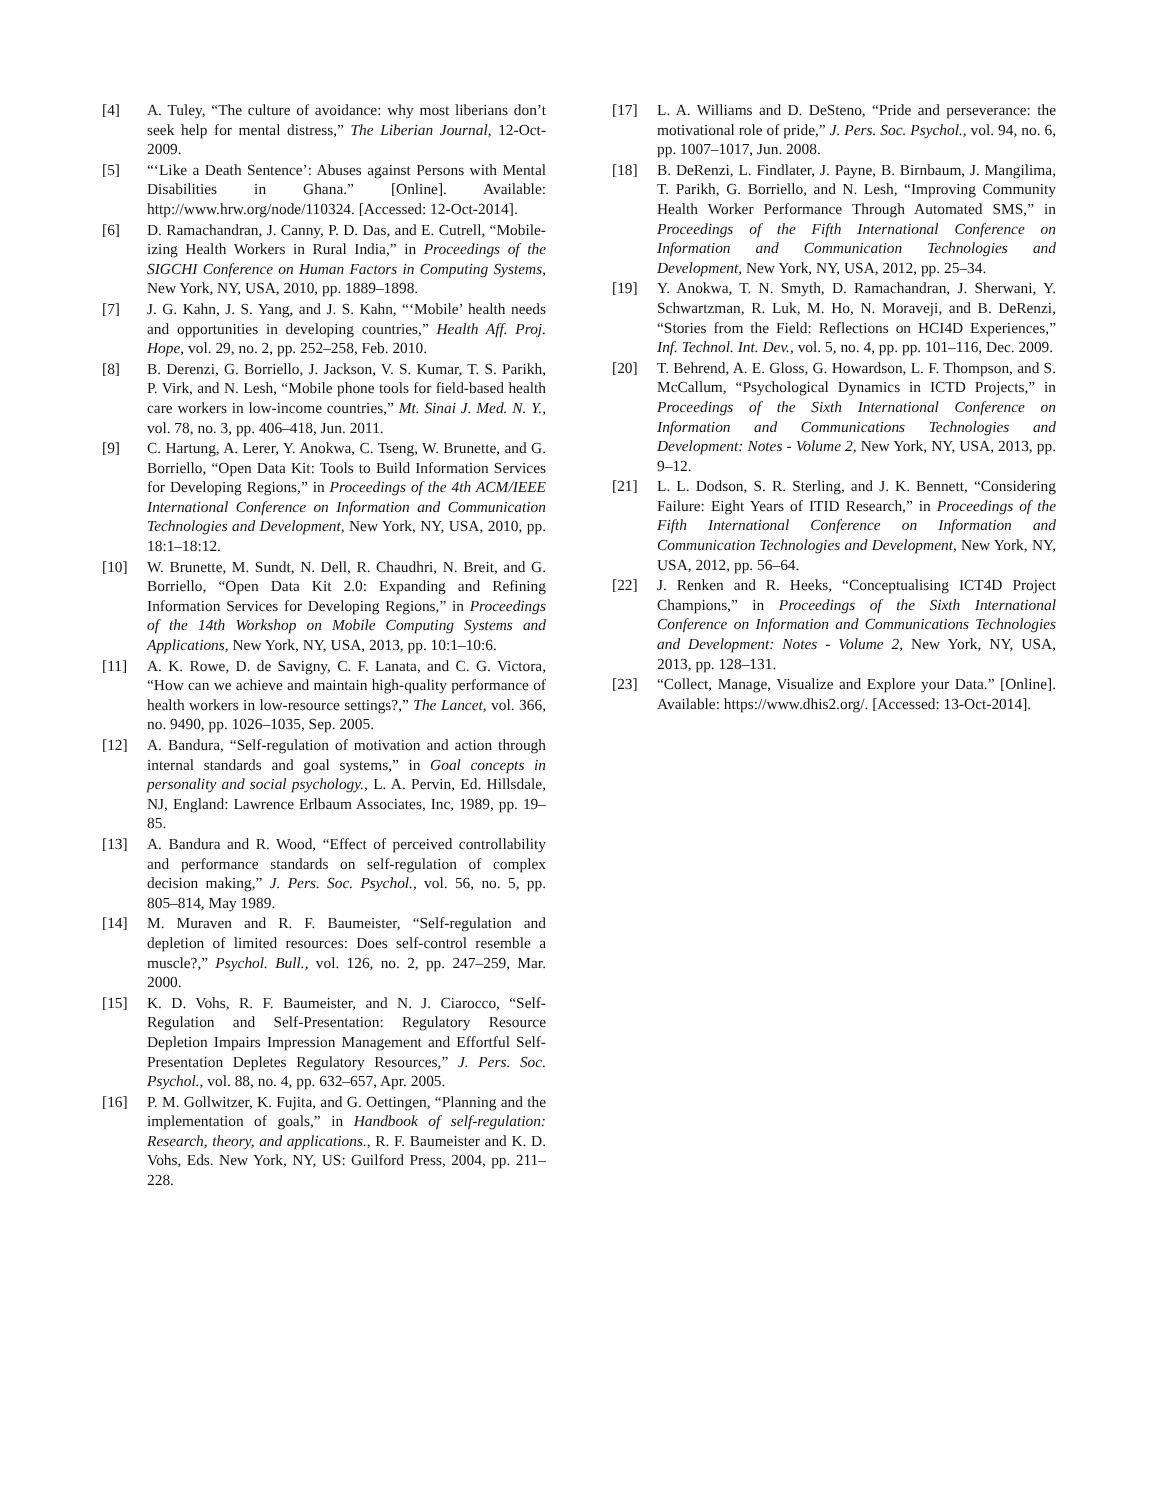[4] A. Tuley, “The culture of avoidance: why most liberians don’t seek help for mental distress,” The Liberian Journal, 12-Oct-2009.
[5] “‘Like a Death Sentence’: Abuses against Persons with Mental Disabilities in Ghana.” [Online]. Available: http://www.hrw.org/node/110324. [Accessed: 12-Oct-2014].
[6] D. Ramachandran, J. Canny, P. D. Das, and E. Cutrell, “Mobile-izing Health Workers in Rural India,” in Proceedings of the SIGCHI Conference on Human Factors in Computing Systems, New York, NY, USA, 2010, pp. 1889–1898.
[7] J. G. Kahn, J. S. Yang, and J. S. Kahn, “‘Mobile’ health needs and opportunities in developing countries,” Health Aff. Proj. Hope, vol. 29, no. 2, pp. 252–258, Feb. 2010.
[8] B. Derenzi, G. Borriello, J. Jackson, V. S. Kumar, T. S. Parikh, P. Virk, and N. Lesh, “Mobile phone tools for field-based health care workers in low-income countries,” Mt. Sinai J. Med. N. Y., vol. 78, no. 3, pp. 406–418, Jun. 2011.
[9] C. Hartung, A. Lerer, Y. Anokwa, C. Tseng, W. Brunette, and G. Borriello, “Open Data Kit: Tools to Build Information Services for Developing Regions,” in Proceedings of the 4th ACM/IEEE International Conference on Information and Communication Technologies and Development, New York, NY, USA, 2010, pp. 18:1–18:12.
[10] W. Brunette, M. Sundt, N. Dell, R. Chaudhri, N. Breit, and G. Borriello, “Open Data Kit 2.0: Expanding and Refining Information Services for Developing Regions,” in Proceedings of the 14th Workshop on Mobile Computing Systems and Applications, New York, NY, USA, 2013, pp. 10:1–10:6.
[11] A. K. Rowe, D. de Savigny, C. F. Lanata, and C. G. Victora, “How can we achieve and maintain high-quality performance of health workers in low-resource settings?,” The Lancet, vol. 366, no. 9490, pp. 1026–1035, Sep. 2005.
[12] A. Bandura, “Self-regulation of motivation and action through internal standards and goal systems,” in Goal concepts in personality and social psychology., L. A. Pervin, Ed. Hillsdale, NJ, England: Lawrence Erlbaum Associates, Inc, 1989, pp. 19–85.
[13] A. Bandura and R. Wood, “Effect of perceived controllability and performance standards on self-regulation of complex decision making,” J. Pers. Soc. Psychol., vol. 56, no. 5, pp. 805–814, May 1989.
[14] M. Muraven and R. F. Baumeister, “Self-regulation and depletion of limited resources: Does self-control resemble a muscle?,” Psychol. Bull., vol. 126, no. 2, pp. 247–259, Mar. 2000.
[15] K. D. Vohs, R. F. Baumeister, and N. J. Ciarocco, “Self-Regulation and Self-Presentation: Regulatory Resource Depletion Impairs Impression Management and Effortful Self-Presentation Depletes Regulatory Resources,” J. Pers. Soc. Psychol., vol. 88, no. 4, pp. 632–657, Apr. 2005.
[16] P. M. Gollwitzer, K. Fujita, and G. Oettingen, “Planning and the implementation of goals,” in Handbook of self-regulation: Research, theory, and applications., R. F. Baumeister and K. D. Vohs, Eds. New York, NY, US: Guilford Press, 2004, pp. 211–228.
[17] L. A. Williams and D. DeSteno, “Pride and perseverance: the motivational role of pride,” J. Pers. Soc. Psychol., vol. 94, no. 6, pp. 1007–1017, Jun. 2008.
[18] B. DeRenzi, L. Findlater, J. Payne, B. Birnbaum, J. Mangilima, T. Parikh, G. Borriello, and N. Lesh, “Improving Community Health Worker Performance Through Automated SMS,” in Proceedings of the Fifth International Conference on Information and Communication Technologies and Development, New York, NY, USA, 2012, pp. 25–34.
[19] Y. Anokwa, T. N. Smyth, D. Ramachandran, J. Sherwani, Y. Schwartzman, R. Luk, M. Ho, N. Moraveji, and B. DeRenzi, “Stories from the Field: Reflections on HCI4D Experiences,” Inf. Technol. Int. Dev., vol. 5, no. 4, pp. pp. 101–116, Dec. 2009.
[20] T. Behrend, A. E. Gloss, G. Howardson, L. F. Thompson, and S. McCallum, “Psychological Dynamics in ICTD Projects,” in Proceedings of the Sixth International Conference on Information and Communications Technologies and Development: Notes - Volume 2, New York, NY, USA, 2013, pp. 9–12.
[21] L. L. Dodson, S. R. Sterling, and J. K. Bennett, “Considering Failure: Eight Years of ITID Research,” in Proceedings of the Fifth International Conference on Information and Communication Technologies and Development, New York, NY, USA, 2012, pp. 56–64.
[22] J. Renken and R. Heeks, “Conceptualising ICT4D Project Champions,” in Proceedings of the Sixth International Conference on Information and Communications Technologies and Development: Notes - Volume 2, New York, NY, USA, 2013, pp. 128–131.
[23] “Collect, Manage, Visualize and Explore your Data.” [Online]. Available: https://www.dhis2.org/. [Accessed: 13-Oct-2014].